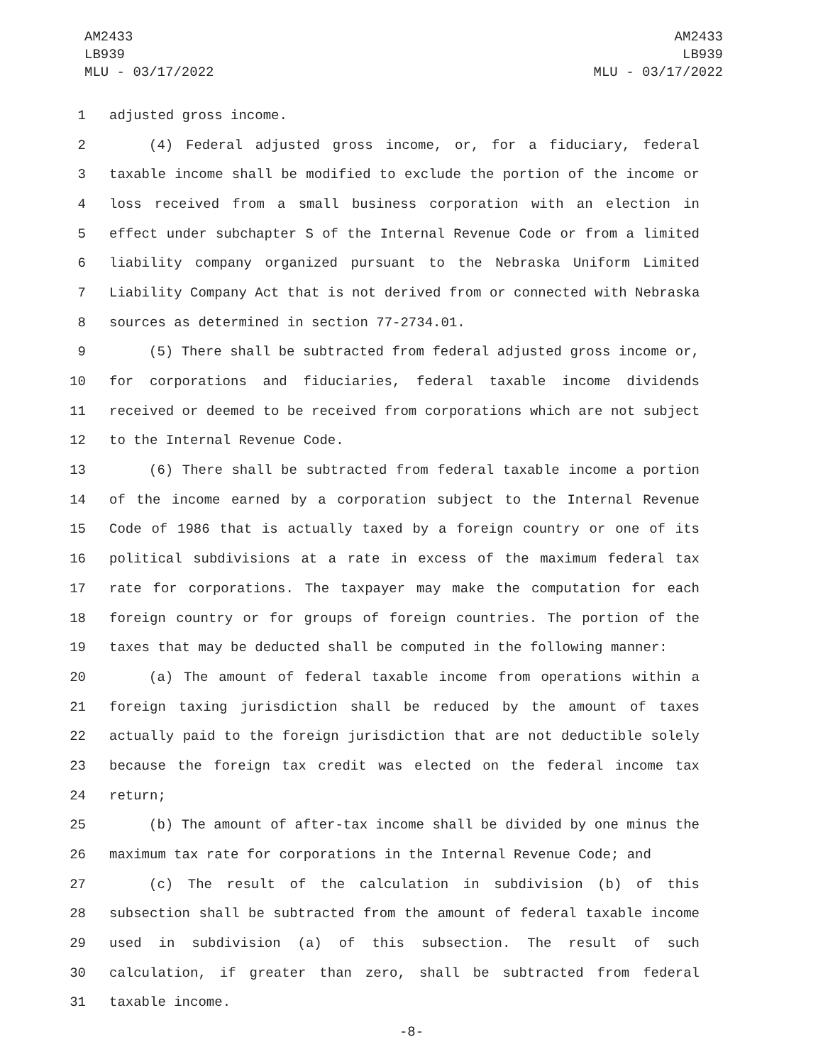AM2433
LB939
MLU - 03/17/2022
AM2433
LB939
MLU - 03/17/2022
1 adjusted gross income.
2 (4) Federal adjusted gross income, or, for a fiduciary, federal
3 taxable income shall be modified to exclude the portion of the income or
4 loss received from a small business corporation with an election in
5 effect under subchapter S of the Internal Revenue Code or from a limited
6 liability company organized pursuant to the Nebraska Uniform Limited
7 Liability Company Act that is not derived from or connected with Nebraska
8 sources as determined in section 77-2734.01.
9 (5) There shall be subtracted from federal adjusted gross income or,
10 for corporations and fiduciaries, federal taxable income dividends
11 received or deemed to be received from corporations which are not subject
12 to the Internal Revenue Code.
13 (6) There shall be subtracted from federal taxable income a portion
14 of the income earned by a corporation subject to the Internal Revenue
15 Code of 1986 that is actually taxed by a foreign country or one of its
16 political subdivisions at a rate in excess of the maximum federal tax
17 rate for corporations. The taxpayer may make the computation for each
18 foreign country or for groups of foreign countries. The portion of the
19 taxes that may be deducted shall be computed in the following manner:
20 (a) The amount of federal taxable income from operations within a
21 foreign taxing jurisdiction shall be reduced by the amount of taxes
22 actually paid to the foreign jurisdiction that are not deductible solely
23 because the foreign tax credit was elected on the federal income tax
24 return;
25 (b) The amount of after-tax income shall be divided by one minus the
26 maximum tax rate for corporations in the Internal Revenue Code; and
27 (c) The result of the calculation in subdivision (b) of this
28 subsection shall be subtracted from the amount of federal taxable income
29 used in subdivision (a) of this subsection. The result of such
30 calculation, if greater than zero, shall be subtracted from federal
31 taxable income.
-8-